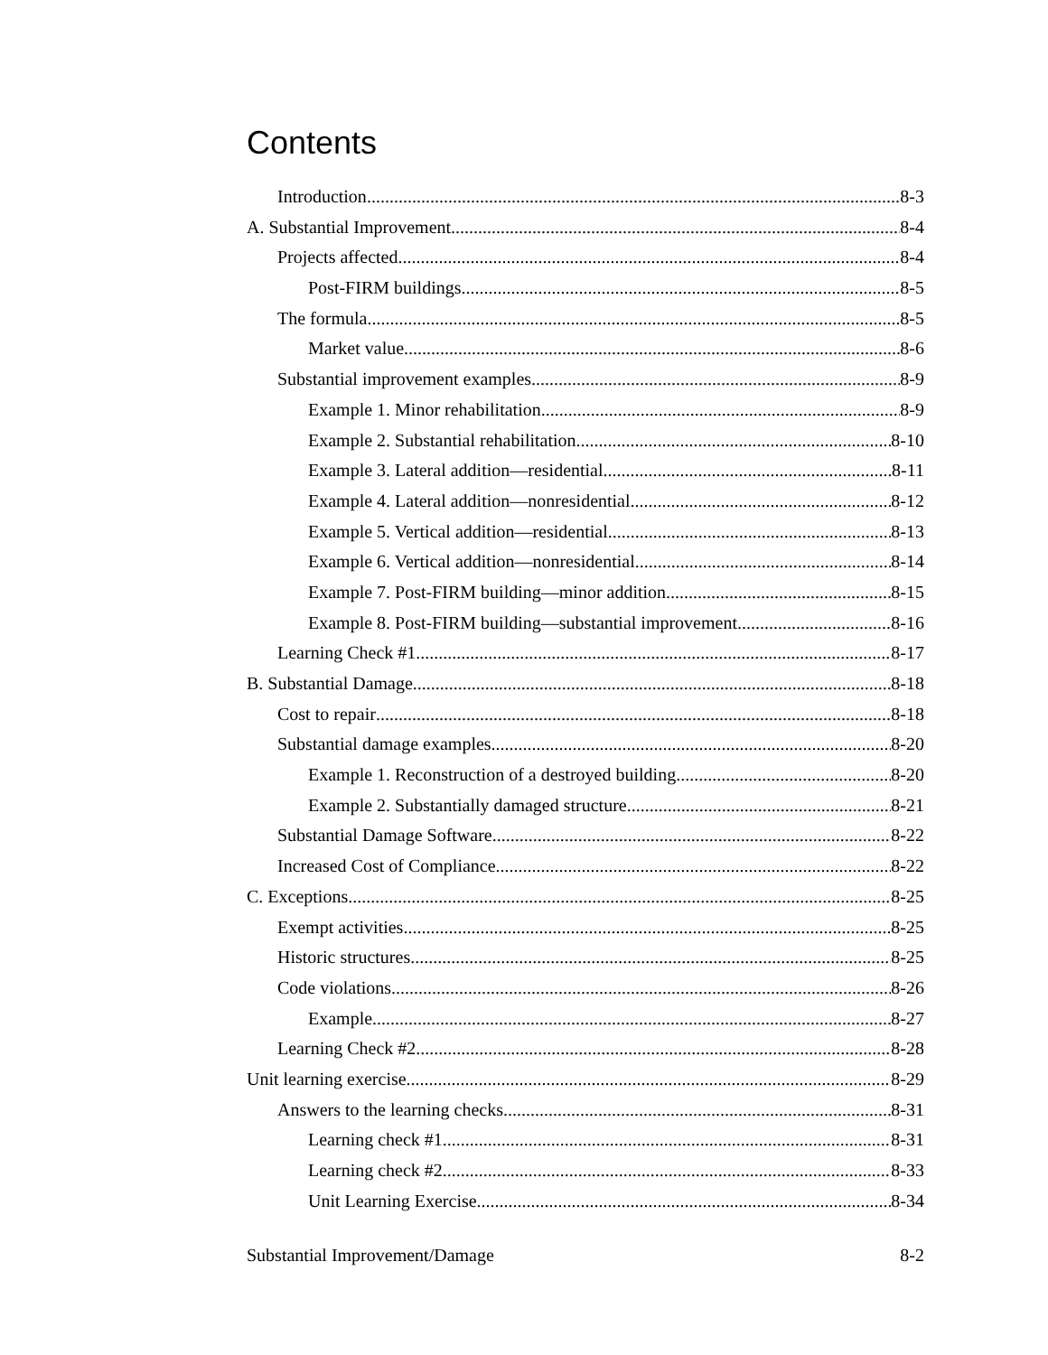Contents
Introduction 8-3
A. Substantial Improvement 8-4
Projects affected 8-4
Post-FIRM buildings 8-5
The formula 8-5
Market value 8-6
Substantial improvement examples 8-9
Example 1. Minor rehabilitation 8-9
Example 2. Substantial rehabilitation 8-10
Example 3. Lateral addition—residential 8-11
Example 4. Lateral addition—nonresidential 8-12
Example 5. Vertical addition—residential 8-13
Example 6. Vertical addition—nonresidential 8-14
Example 7. Post-FIRM building—minor addition 8-15
Example 8. Post-FIRM building—substantial improvement 8-16
Learning Check #1 8-17
B. Substantial Damage 8-18
Cost to repair 8-18
Substantial damage examples 8-20
Example 1. Reconstruction of a destroyed building 8-20
Example 2. Substantially damaged structure 8-21
Substantial Damage Software 8-22
Increased Cost of Compliance 8-22
C. Exceptions 8-25
Exempt activities 8-25
Historic structures 8-25
Code violations 8-26
Example 8-27
Learning Check #2 8-28
Unit learning exercise 8-29
Answers to the learning checks 8-31
Learning check #1 8-31
Learning check #2 8-33
Unit Learning Exercise 8-34
Substantial Improvement/Damage 8-2